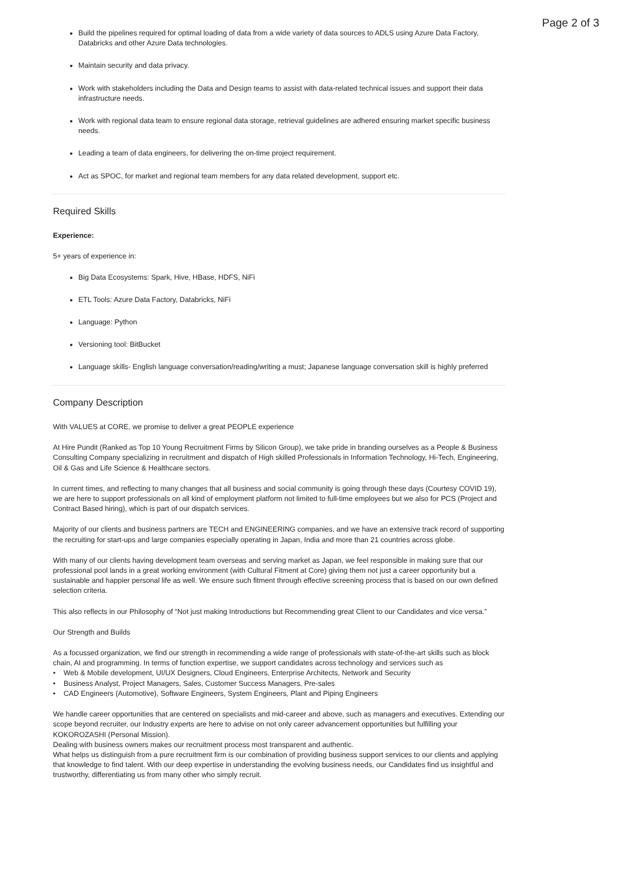Page 2 of 3
Build the pipelines required for optimal loading of data from a wide variety of data sources to ADLS using Azure Data Factory, Databricks and other Azure Data technologies.
Maintain security and data privacy.
Work with stakeholders including the Data and Design teams to assist with data-related technical issues and support their data infrastructure needs.
Work with regional data team to ensure regional data storage, retrieval guidelines are adhered ensuring market specific business needs.
Leading a team of data engineers, for delivering the on-time project requirement.
Act as SPOC, for market and regional team members for any data related development, support etc.
Required Skills
Experience:
5+ years of experience in:
Big Data Ecosystems: Spark, Hive, HBase, HDFS, NiFi
ETL Tools: Azure Data Factory, Databricks, NiFi
Language: Python
Versioning tool: BitBucket
Language skills- English language conversation/reading/writing a must; Japanese language conversation skill is highly preferred
Company Description
With VALUES at CORE, we promise to deliver a great PEOPLE experience
At Hire Pundit (Ranked as Top 10 Young Recruitment Firms by Silicon Group), we take pride in branding ourselves as a People & Business Consulting Company specializing in recruitment and dispatch of High skilled Professionals in Information Technology, Hi-Tech, Engineering, Oil & Gas and Life Science & Healthcare sectors.
In current times, and reflecting to many changes that all business and social community is going through these days (Courtesy COVID 19), we are here to support professionals on all kind of employment platform not limited to full-time employees but we also for PCS (Project and Contract Based hiring), which is part of our dispatch services.
Majority of our clients and business partners are TECH and ENGINEERING companies, and we have an extensive track record of supporting the recruiting for start-ups and large companies especially operating in Japan, India and more than 21 countries across globe.
With many of our clients having development team overseas and serving market as Japan, we feel responsible in making sure that our professional pool lands in a great working environment (with Cultural Fitment at Core) giving them not just a career opportunity but a sustainable and happier personal life as well. We ensure such fitment through effective screening process that is based on our own defined selection criteria.
This also reflects in our Philosophy of “Not just making Introductions but Recommending great Client to our Candidates and vice versa.”
Our Strength and Builds
As a focussed organization, we find our strength in recommending a wide range of professionals with state-of-the-art skills such as block chain, AI and programming. In terms of function expertise, we support candidates across technology and services such as
• Web & Mobile development, UI/UX Designers, Cloud Engineers, Enterprise Architects, Network and Security
• Business Analyst, Project Managers, Sales, Customer Success Managers, Pre-sales
• CAD Engineers (Automotive), Software Engineers, System Engineers, Plant and Piping Engineers
We handle career opportunities that are centered on specialists and mid-career and above, such as managers and executives. Extending our scope beyond recruiter, our Industry experts are here to advise on not only career advancement opportunities but fulfilling your KOKOROZASHI (Personal Mission).
Dealing with business owners makes our recruitment process most transparent and authentic.
What helps us distinguish from a pure recruitment firm is our combination of providing business support services to our clients and applying that knowledge to find talent. With our deep expertise in understanding the evolving business needs, our Candidates find us insightful and trustworthy, differentiating us from many other who simply recruit.